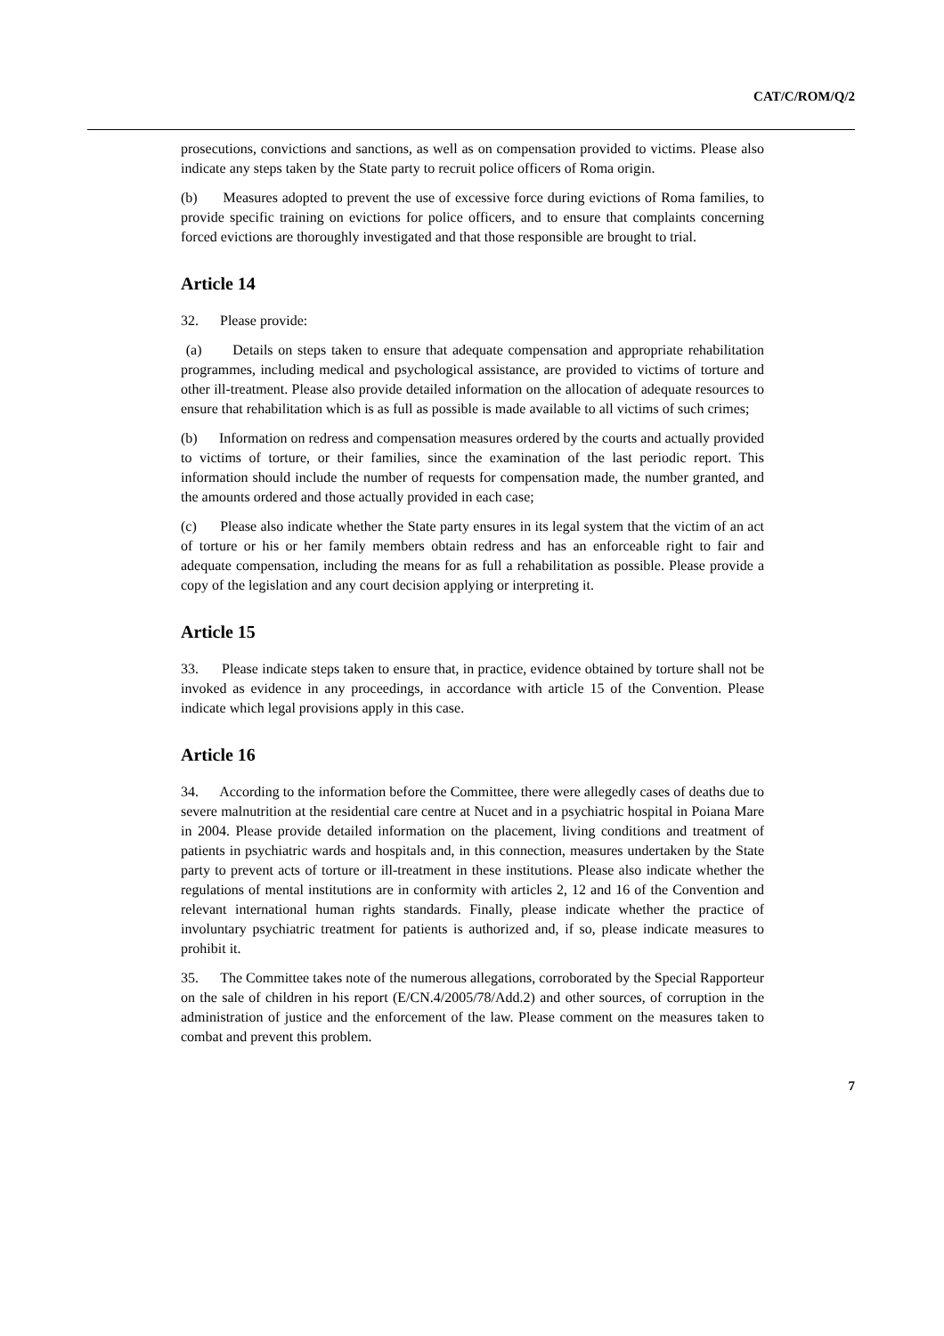CAT/C/ROM/Q/2
prosecutions, convictions and sanctions, as well as on compensation provided to victims. Please also indicate any steps taken by the State party to recruit police officers of Roma origin.
(b) Measures adopted to prevent the use of excessive force during evictions of Roma families, to provide specific training on evictions for police officers, and to ensure that complaints concerning forced evictions are thoroughly investigated and that those responsible are brought to trial.
Article 14
32. Please provide:
(a) Details on steps taken to ensure that adequate compensation and appropriate rehabilitation programmes, including medical and psychological assistance, are provided to victims of torture and other ill-treatment. Please also provide detailed information on the allocation of adequate resources to ensure that rehabilitation which is as full as possible is made available to all victims of such crimes;
(b) Information on redress and compensation measures ordered by the courts and actually provided to victims of torture, or their families, since the examination of the last periodic report. This information should include the number of requests for compensation made, the number granted, and the amounts ordered and those actually provided in each case;
(c) Please also indicate whether the State party ensures in its legal system that the victim of an act of torture or his or her family members obtain redress and has an enforceable right to fair and adequate compensation, including the means for as full a rehabilitation as possible. Please provide a copy of the legislation and any court decision applying or interpreting it.
Article 15
33. Please indicate steps taken to ensure that, in practice, evidence obtained by torture shall not be invoked as evidence in any proceedings, in accordance with article 15 of the Convention. Please indicate which legal provisions apply in this case.
Article 16
34. According to the information before the Committee, there were allegedly cases of deaths due to severe malnutrition at the residential care centre at Nucet and in a psychiatric hospital in Poiana Mare in 2004. Please provide detailed information on the placement, living conditions and treatment of patients in psychiatric wards and hospitals and, in this connection, measures undertaken by the State party to prevent acts of torture or ill-treatment in these institutions. Please also indicate whether the regulations of mental institutions are in conformity with articles 2, 12 and 16 of the Convention and relevant international human rights standards. Finally, please indicate whether the practice of involuntary psychiatric treatment for patients is authorized and, if so, please indicate measures to prohibit it.
35. The Committee takes note of the numerous allegations, corroborated by the Special Rapporteur on the sale of children in his report (E/CN.4/2005/78/Add.2) and other sources, of corruption in the administration of justice and the enforcement of the law. Please comment on the measures taken to combat and prevent this problem.
7